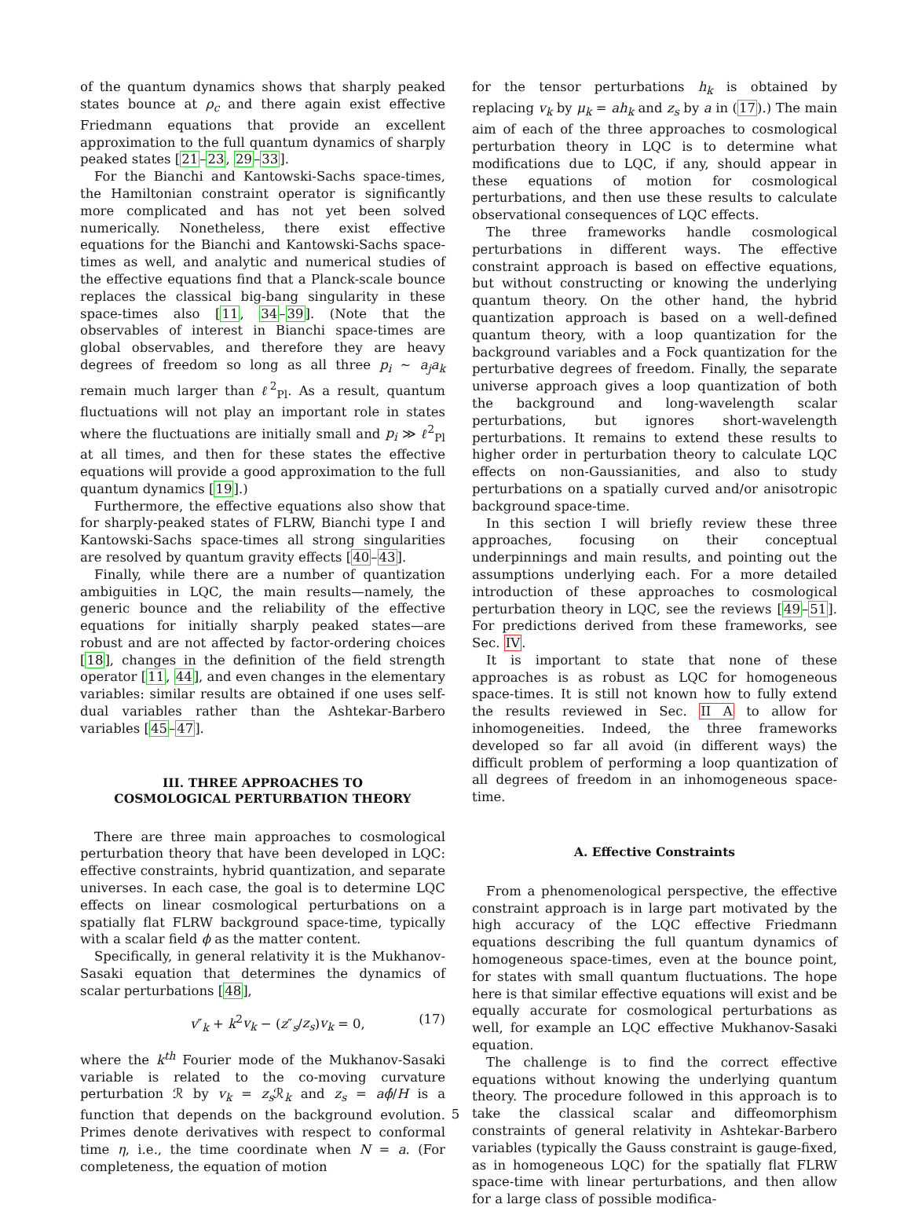of the quantum dynamics shows that sharply peaked states bounce at ρ<sub>c</sub> and there again exist effective Friedmann equations that provide an excellent approximation to the full quantum dynamics of sharply peaked states [21–23, 29–33].
For the Bianchi and Kantowski-Sachs space-times, the Hamiltonian constraint operator is significantly more complicated and has not yet been solved numerically. Nonetheless, there exist effective equations for the Bianchi and Kantowski-Sachs space-times as well, and analytic and numerical studies of the effective equations find that a Planck-scale bounce replaces the classical big-bang singularity in these space-times also [11, 34–39]. (Note that the observables of interest in Bianchi space-times are global observables, and therefore they are heavy degrees of freedom so long as all three p<sub>i</sub> ∼ a<sub>j</sub>a<sub>k</sub> remain much larger than ℓ<sup>2</sup><sub>Pl</sub>. As a result, quantum fluctuations will not play an important role in states where the fluctuations are initially small and p<sub>i</sub> ≫ ℓ<sup>2</sup><sub>Pl</sub> at all times, and then for these states the effective equations will provide a good approximation to the full quantum dynamics [19].)
Furthermore, the effective equations also show that for sharply-peaked states of FLRW, Bianchi type I and Kantowski-Sachs space-times all strong singularities are resolved by quantum gravity effects [40–43].
Finally, while there are a number of quantization ambiguities in LQC, the main results—namely, the generic bounce and the reliability of the effective equations for initially sharply peaked states—are robust and are not affected by factor-ordering choices [18], changes in the definition of the field strength operator [11, 44], and even changes in the elementary variables: similar results are obtained if one uses self-dual variables rather than the Ashtekar-Barbero variables [45–47].
III. THREE APPROACHES TO
COSMOLOGICAL PERTURBATION THEORY
There are three main approaches to cosmological perturbation theory that have been developed in LQC: effective constraints, hybrid quantization, and separate universes. In each case, the goal is to determine LQC effects on linear cosmological perturbations on a spatially flat FLRW background space-time, typically with a scalar field ϕ as the matter content.
Specifically, in general relativity it is the Mukhanov-Sasaki equation that determines the dynamics of scalar perturbations [48],
v″<sub>k</sub> + k<sup>2</sup>v<sub>k</sub> − (z″<sub>s</sub>/z<sub>s</sub>)v<sub>k</sub> = 0, (17)
where the k<sup>th</sup> Fourier mode of the Mukhanov-Sasaki variable is related to the co-moving curvature perturbation ℛ by v<sub>k</sub> = z<sub>s</sub> ℛ<sub>k</sub> and z<sub>s</sub> = aϕ̇/H is a function that depends on the background evolution. Primes denote derivatives with respect to conformal time η, i.e., the time coordinate when N = a. (For completeness, the equation of motion
for the tensor perturbations h<sub>k</sub> is obtained by replacing v<sub>k</sub> by μ<sub>k</sub> = ah<sub>k</sub> and z<sub>s</sub> by a in (17).) The main aim of each of the three approaches to cosmological perturbation theory in LQC is to determine what modifications due to LQC, if any, should appear in these equations of motion for cosmological perturbations, and then use these results to calculate observational consequences of LQC effects.
The three frameworks handle cosmological perturbations in different ways. The effective constraint approach is based on effective equations, but without constructing or knowing the underlying quantum theory. On the other hand, the hybrid quantization approach is based on a well-defined quantum theory, with a loop quantization for the background variables and a Fock quantization for the perturbative degrees of freedom. Finally, the separate universe approach gives a loop quantization of both the background and long-wavelength scalar perturbations, but ignores short-wavelength perturbations. It remains to extend these results to higher order in perturbation theory to calculate LQC effects on non-Gaussianities, and also to study perturbations on a spatially curved and/or anisotropic background space-time.
In this section I will briefly review these three approaches, focusing on their conceptual underpinnings and main results, and pointing out the assumptions underlying each. For a more detailed introduction of these approaches to cosmological perturbation theory in LQC, see the reviews [49–51]. For predictions derived from these frameworks, see Sec. IV.
It is important to state that none of these approaches is as robust as LQC for homogeneous space-times. It is still not known how to fully extend the results reviewed in Sec. II A to allow for inhomogeneities. Indeed, the three frameworks developed so far all avoid (in different ways) the difficult problem of performing a loop quantization of all degrees of freedom in an inhomogeneous space-time.
A. Effective Constraints
From a phenomenological perspective, the effective constraint approach is in large part motivated by the high accuracy of the LQC effective Friedmann equations describing the full quantum dynamics of homogeneous space-times, even at the bounce point, for states with small quantum fluctuations. The hope here is that similar effective equations will exist and be equally accurate for cosmological perturbations as well, for example an LQC effective Mukhanov-Sasaki equation.
The challenge is to find the correct effective equations without knowing the underlying quantum theory. The procedure followed in this approach is to take the classical scalar and diffeomorphism constraints of general relativity in Ashtekar-Barbero variables (typically the Gauss constraint is gauge-fixed, as in homogeneous LQC) for the spatially flat FLRW space-time with linear perturbations, and then allow for a large class of possible modifica-
5